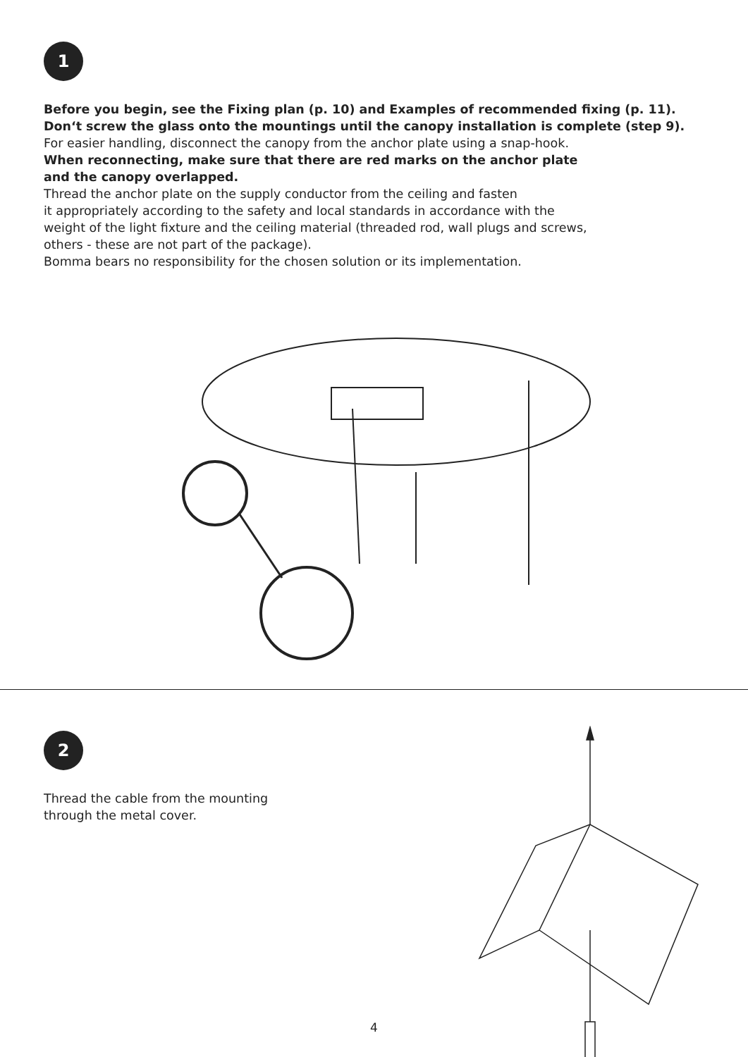1
Before you begin, see the Fixing plan (p. 10) and Examples of recommended fixing (p. 11).
Don‘t screw the glass onto the mountings until the canopy installation is complete (step 9).
For easier handling, disconnect the canopy from the anchor plate using a snap-hook.
When reconnecting, make sure that there are red marks on the anchor plate
and the canopy overlapped.
Thread the anchor plate on the supply conductor from the ceiling and fasten
it appropriately according to the safety and local standards in accordance with the
weight of the light fixture and the ceiling material (threaded rod, wall plugs and screws,
others - these are not part of the package).
Bomma bears no responsibility for the chosen solution or its implementation.
2
Thread the cable from the mounting
through the metal cover.
4